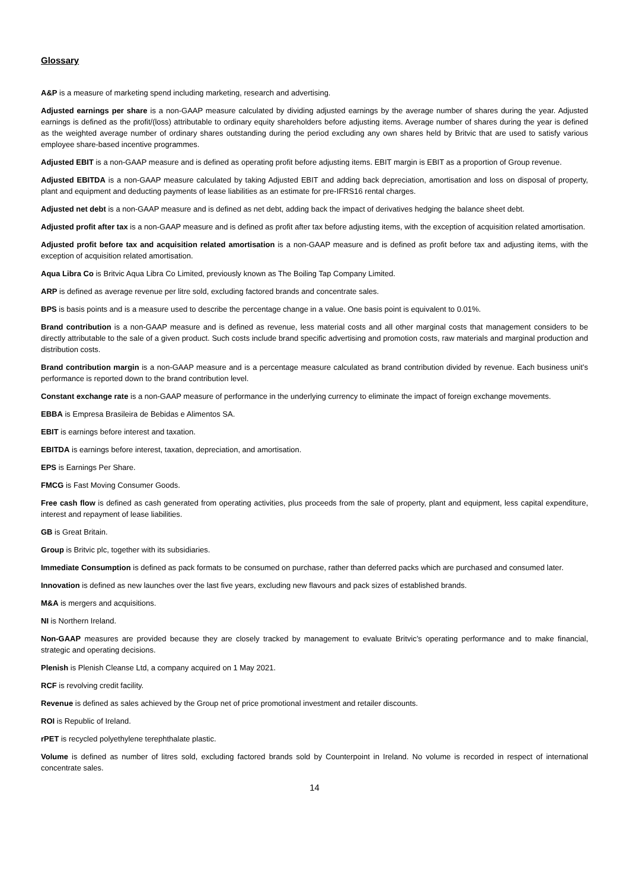Glossary
A&P is a measure of marketing spend including marketing, research and advertising.
Adjusted earnings per share is a non-GAAP measure calculated by dividing adjusted earnings by the average number of shares during the year. Adjusted earnings is defined as the profit/(loss) attributable to ordinary equity shareholders before adjusting items. Average number of shares during the year is defined as the weighted average number of ordinary shares outstanding during the period excluding any own shares held by Britvic that are used to satisfy various employee share-based incentive programmes.
Adjusted EBIT is a non-GAAP measure and is defined as operating profit before adjusting items. EBIT margin is EBIT as a proportion of Group revenue.
Adjusted EBITDA is a non-GAAP measure calculated by taking Adjusted EBIT and adding back depreciation, amortisation and loss on disposal of property, plant and equipment and deducting payments of lease liabilities as an estimate for pre-IFRS16 rental charges.
Adjusted net debt is a non-GAAP measure and is defined as net debt, adding back the impact of derivatives hedging the balance sheet debt.
Adjusted profit after tax is a non-GAAP measure and is defined as profit after tax before adjusting items, with the exception of acquisition related amortisation.
Adjusted profit before tax and acquisition related amortisation is a non-GAAP measure and is defined as profit before tax and adjusting items, with the exception of acquisition related amortisation.
Aqua Libra Co is Britvic Aqua Libra Co Limited, previously known as The Boiling Tap Company Limited.
ARP is defined as average revenue per litre sold, excluding factored brands and concentrate sales.
BPS is basis points and is a measure used to describe the percentage change in a value. One basis point is equivalent to 0.01%.
Brand contribution is a non-GAAP measure and is defined as revenue, less material costs and all other marginal costs that management considers to be directly attributable to the sale of a given product. Such costs include brand specific advertising and promotion costs, raw materials and marginal production and distribution costs.
Brand contribution margin is a non-GAAP measure and is a percentage measure calculated as brand contribution divided by revenue. Each business unit’s performance is reported down to the brand contribution level.
Constant exchange rate is a non-GAAP measure of performance in the underlying currency to eliminate the impact of foreign exchange movements.
EBBA is Empresa Brasileira de Bebidas e Alimentos SA.
EBIT is earnings before interest and taxation.
EBITDA is earnings before interest, taxation, depreciation, and amortisation.
EPS is Earnings Per Share.
FMCG is Fast Moving Consumer Goods.
Free cash flow is defined as cash generated from operating activities, plus proceeds from the sale of property, plant and equipment, less capital expenditure, interest and repayment of lease liabilities.
GB is Great Britain.
Group is Britvic plc, together with its subsidiaries.
Immediate Consumption is defined as pack formats to be consumed on purchase, rather than deferred packs which are purchased and consumed later.
Innovation is defined as new launches over the last five years, excluding new flavours and pack sizes of established brands.
M&A is mergers and acquisitions.
NI is Northern Ireland.
Non-GAAP measures are provided because they are closely tracked by management to evaluate Britvic’s operating performance and to make financial, strategic and operating decisions.
Plenish is Plenish Cleanse Ltd, a company acquired on 1 May 2021.
RCF is revolving credit facility.
Revenue is defined as sales achieved by the Group net of price promotional investment and retailer discounts.
ROI is Republic of Ireland.
rPET is recycled polyethylene terephthalate plastic.
Volume is defined as number of litres sold, excluding factored brands sold by Counterpoint in Ireland. No volume is recorded in respect of international concentrate sales.
14